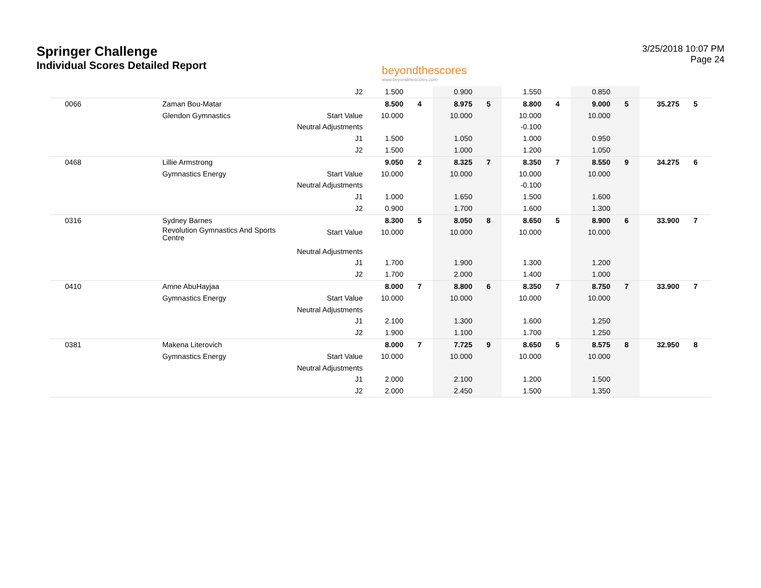Springer Challenge
Individual Scores Detailed Report
beyondthescores
www.beyondthescores.com
3/25/2018 10:07 PM
Page 24
| | | J2 | 1.500 | | 0.900 | | 1.550 | | 0.850 | | | |
| 0066 | Zaman Bou-Matar | | 8.500 | 4 | 8.975 | 5 | 8.800 | 4 | 9.000 | 5 | 35.275 | 5 |
| | Glendon Gymnastics | Start Value | 10.000 | | 10.000 | | 10.000 | | 10.000 | | | |
| | | Neutral Adjustments | | | | | -0.100 | | | | | |
| | | J1 | 1.500 | | 1.050 | | 1.000 | | 0.950 | | | |
| | | J2 | 1.500 | | 1.000 | | 1.200 | | 1.050 | | | |
| 0468 | Lillie Armstrong | | 9.050 | 2 | 8.325 | 7 | 8.350 | 7 | 8.550 | 9 | 34.275 | 6 |
| | Gymnastics Energy | Start Value | 10.000 | | 10.000 | | 10.000 | | 10.000 | | | |
| | | Neutral Adjustments | | | | | -0.100 | | | | | |
| | | J1 | 1.000 | | 1.650 | | 1.500 | | 1.600 | | | |
| | | J2 | 0.900 | | 1.700 | | 1.600 | | 1.300 | | | |
| 0316 | Sydney Barnes | | 8.300 | 5 | 8.050 | 8 | 8.650 | 5 | 8.900 | 6 | 33.900 | 7 |
| | Revolution Gymnastics And Sports Centre | Start Value | 10.000 | | 10.000 | | 10.000 | | 10.000 | | | |
| | | Neutral Adjustments | | | | | | | | | | |
| | | J1 | 1.700 | | 1.900 | | 1.300 | | 1.200 | | | |
| | | J2 | 1.700 | | 2.000 | | 1.400 | | 1.000 | | | |
| 0410 | Amne AbuHayjaa | | 8.000 | 7 | 8.800 | 6 | 8.350 | 7 | 8.750 | 7 | 33.900 | 7 |
| | Gymnastics Energy | Start Value | 10.000 | | 10.000 | | 10.000 | | 10.000 | | | |
| | | Neutral Adjustments | | | | | | | | | | |
| | | J1 | 2.100 | | 1.300 | | 1.600 | | 1.250 | | | |
| | | J2 | 1.900 | | 1.100 | | 1.700 | | 1.250 | | | |
| 0381 | Makena Literovich | | 8.000 | 7 | 7.725 | 9 | 8.650 | 5 | 8.575 | 8 | 32.950 | 8 |
| | Gymnastics Energy | Start Value | 10.000 | | 10.000 | | 10.000 | | 10.000 | | | |
| | | Neutral Adjustments | | | | | | | | | | |
| | | J1 | 2.000 | | 2.100 | | 1.200 | | 1.500 | | | |
| | | J2 | 2.000 | | 2.450 | | 1.500 | | 1.350 | | | |